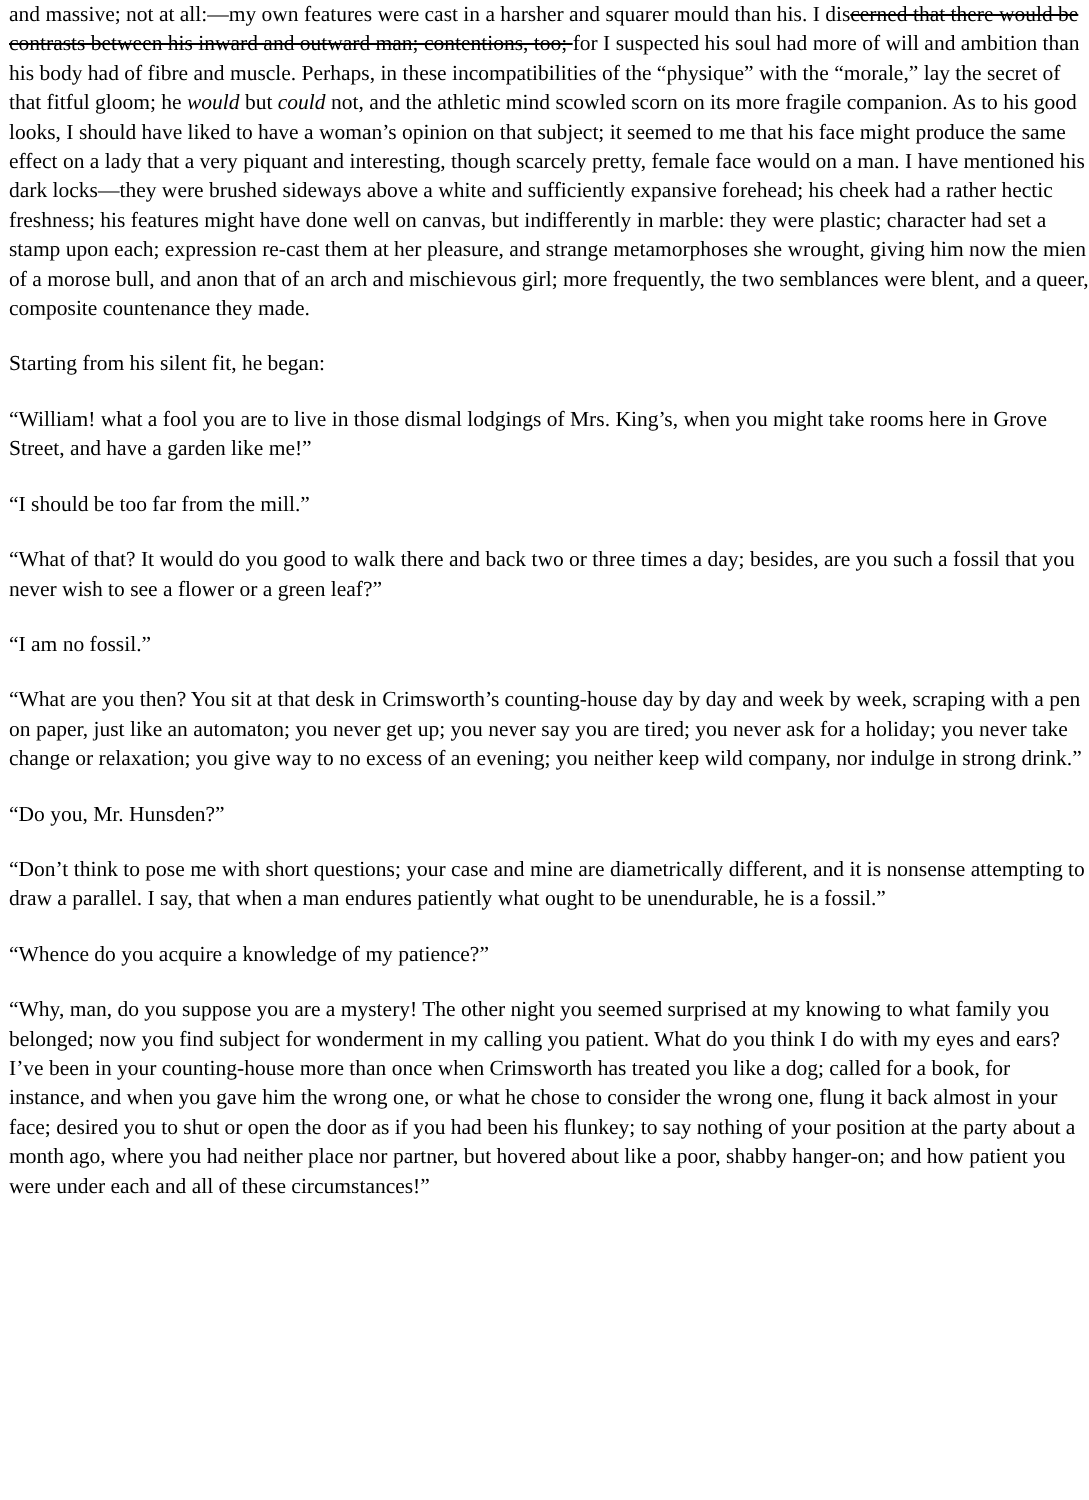and massive; not at all:—my own features were cast in a harsher and squarer mould than his. I discerned that there would be contrasts between his inward and outward man; contentions, too; for I suspected his soul had more of will and ambition than his body had of fibre and muscle. Perhaps, in these incompatibilities of the “physique” with the “morale,” lay the secret of that fitful gloom; he would but could not, and the athletic mind scowled scorn on its more fragile companion. As to his good looks, I should have liked to have a woman’s opinion on that subject; it seemed to me that his face might produce the same effect on a lady that a very piquant and interesting, though scarcely pretty, female face would on a man. I have mentioned his dark locks—they were brushed sideways above a white and sufficiently expansive forehead; his cheek had a rather hectic freshness; his features might have done well on canvas, but indifferently in marble: they were plastic; character had set a stamp upon each; expression re-cast them at her pleasure, and strange metamorphoses she wrought, giving him now the mien of a morose bull, and anon that of an arch and mischievous girl; more frequently, the two semblances were blent, and a queer, composite countenance they made.
Starting from his silent fit, he began:
“William! what a fool you are to live in those dismal lodgings of Mrs. King’s, when you might take rooms here in Grove Street, and have a garden like me!”
“I should be too far from the mill.”
“What of that? It would do you good to walk there and back two or three times a day; besides, are you such a fossil that you never wish to see a flower or a green leaf?”
“I am no fossil.”
“What are you then? You sit at that desk in Crimsworth’s counting-house day by day and week by week, scraping with a pen on paper, just like an automaton; you never get up; you never say you are tired; you never ask for a holiday; you never take change or relaxation; you give way to no excess of an evening; you neither keep wild company, nor indulge in strong drink.”
“Do you, Mr. Hunsden?”
“Don’t think to pose me with short questions; your case and mine are diametrically different, and it is nonsense attempting to draw a parallel. I say, that when a man endures patiently what ought to be unendurable, he is a fossil.”
“Whence do you acquire a knowledge of my patience?”
“Why, man, do you suppose you are a mystery! The other night you seemed surprised at my knowing to what family you belonged; now you find subject for wonderment in my calling you patient. What do you think I do with my eyes and ears? I’ve been in your counting-house more than once when Crimsworth has treated you like a dog; called for a book, for instance, and when you gave him the wrong one, or what he chose to consider the wrong one, flung it back almost in your face; desired you to shut or open the door as if you had been his flunkey; to say nothing of your position at the party about a month ago, where you had neither place nor partner, but hovered about like a poor, shabby hanger-on; and how patient you were under each and all of these circumstances!”